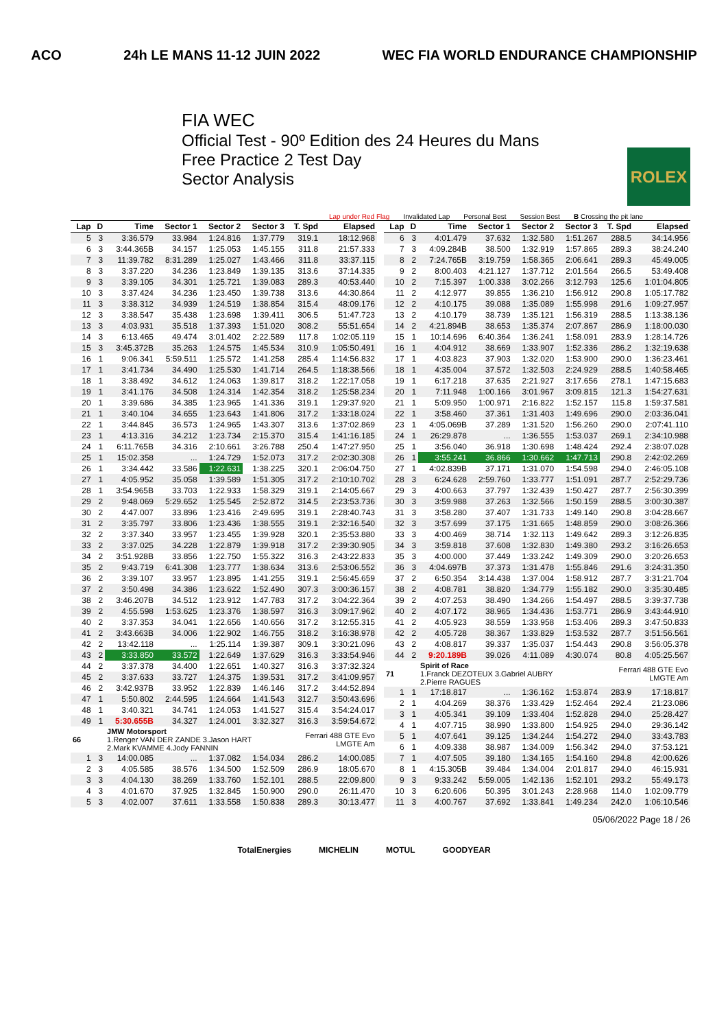ACO 24h LE MANS 11-12 JUIN 2022 WEC FIA WORLD ENDURANCE CHAMPIONSHIP
FIA WEC
Official Test - 90º Edition des 24 Heures du Mans
Free Practice 2 Test Day
Sector Analysis
ROLEX
Lap under Red Flag Invalidated Lap Personal Best Session Best B Crossing the pit lane
| Lap | D | Time | Sector 1 | Sector 2 | Sector 3 | T. Spd | Elapsed |
| --- | --- | --- | --- | --- | --- | --- | --- |
| 5 | 3 | 3:36.579 | 33.984 | 1:24.816 | 1:37.779 | 319.1 | 18:12.968 |
| 6 | 3 | 3:44.365B | 34.157 | 1:25.053 | 1:45.155 | 311.8 | 21:57.333 |
| 7 | 3 | 11:39.782 | 8:31.289 | 1:25.027 | 1:43.466 | 311.8 | 33:37.115 |
| 8 | 3 | 3:37.220 | 34.236 | 1:23.849 | 1:39.135 | 313.6 | 37:14.335 |
| 9 | 3 | 3:39.105 | 34.301 | 1:25.721 | 1:39.083 | 289.3 | 40:53.440 |
| 10 | 3 | 3:37.424 | 34.236 | 1:23.450 | 1:39.738 | 313.6 | 44:30.864 |
| 11 | 3 | 3:38.312 | 34.939 | 1:24.519 | 1:38.854 | 315.4 | 48:09.176 |
| 12 | 3 | 3:38.547 | 35.438 | 1:23.698 | 1:39.411 | 306.5 | 51:47.723 |
| 13 | 3 | 4:03.931 | 35.518 | 1:37.393 | 1:51.020 | 308.2 | 55:51.654 |
| 14 | 3 | 6:13.465 | 49.474 | 3:01.402 | 2:22.589 | 117.8 | 1:02:05.119 |
| 15 | 3 | 3:45.372B | 35.263 | 1:24.575 | 1:45.534 | 310.9 | 1:05:50.491 |
| 16 | 1 | 9:06.341 | 5:59.511 | 1:25.572 | 1:41.258 | 285.4 | 1:14:56.832 |
| 17 | 1 | 3:41.734 | 34.490 | 1:25.530 | 1:41.714 | 264.5 | 1:18:38.566 |
| 18 | 1 | 3:38.492 | 34.612 | 1:24.063 | 1:39.817 | 318.2 | 1:22:17.058 |
| 19 | 1 | 3:41.176 | 34.508 | 1:24.314 | 1:42.354 | 318.2 | 1:25:58.234 |
| 20 | 1 | 3:39.686 | 34.385 | 1:23.965 | 1:41.336 | 319.1 | 1:29:37.920 |
| 21 | 1 | 3:40.104 | 34.655 | 1:23.643 | 1:41.806 | 317.2 | 1:33:18.024 |
| 22 | 1 | 3:44.845 | 36.573 | 1:24.965 | 1:43.307 | 313.6 | 1:37:02.869 |
| 23 | 1 | 4:13.316 | 34.212 | 1:23.734 | 2:15.370 | 315.4 | 1:41:16.185 |
| 24 | 1 | 6:11.765B | 34.316 | 2:10.661 | 3:26.788 | 250.4 | 1:47:27.950 |
| 25 | 1 | 15:02.358 | ... | 1:24.729 | 1:52.073 | 317.2 | 2:02:30.308 |
| 26 | 1 | 3:34.442 | 33.586 | 1:22.631 | 1:38.225 | 320.1 | 2:06:04.750 |
| 27 | 1 | 4:05.952 | 35.058 | 1:39.589 | 1:51.305 | 317.2 | 2:10:10.702 |
| 28 | 1 | 3:54.965B | 33.703 | 1:22.933 | 1:58.329 | 319.1 | 2:14:05.667 |
| 29 | 2 | 9:48.069 | 5:29.652 | 1:25.545 | 2:52.872 | 314.5 | 2:23:53.736 |
| 30 | 2 | 4:47.007 | 33.896 | 1:23.416 | 2:49.695 | 319.1 | 2:28:40.743 |
| 31 | 2 | 3:35.797 | 33.806 | 1:23.436 | 1:38.555 | 319.1 | 2:32:16.540 |
| 32 | 2 | 3:37.340 | 33.957 | 1:23.455 | 1:39.928 | 320.1 | 2:35:53.880 |
| 33 | 2 | 3:37.025 | 34.228 | 1:22.879 | 1:39.918 | 317.2 | 2:39:30.905 |
| 34 | 2 | 3:51.928B | 33.856 | 1:22.750 | 1:55.322 | 316.3 | 2:43:22.833 |
| 35 | 2 | 9:43.719 | 6:41.308 | 1:23.777 | 1:38.634 | 313.6 | 2:53:06.552 |
| 36 | 2 | 3:39.107 | 33.957 | 1:23.895 | 1:41.255 | 319.1 | 2:56:45.659 |
| 37 | 2 | 3:50.498 | 34.386 | 1:23.622 | 1:52.490 | 307.3 | 3:00:36.157 |
| 38 | 2 | 3:46.207B | 34.512 | 1:23.912 | 1:47.783 | 317.2 | 3:04:22.364 |
| 39 | 2 | 4:55.598 | 1:53.625 | 1:23.376 | 1:38.597 | 316.3 | 3:09:17.962 |
| 40 | 2 | 3:37.353 | 34.041 | 1:22.656 | 1:40.656 | 317.2 | 3:12:55.315 |
| 41 | 2 | 3:43.663B | 34.006 | 1:22.902 | 1:46.755 | 318.2 | 3:16:38.978 |
| 42 | 2 | 13:42.118 | ... | 1:25.114 | 1:39.387 | 309.1 | 3:30:21.096 |
| 43 | 2 | 3:33.850 | 33.572 | 1:22.649 | 1:37.629 | 316.3 | 3:33:54.946 |
| 44 | 2 | 3:37.378 | 34.400 | 1:22.651 | 1:40.327 | 316.3 | 3:37:32.324 |
| 45 | 2 | 3:37.633 | 33.727 | 1:24.375 | 1:39.531 | 317.2 | 3:41:09.957 |
| 46 | 2 | 3:42.937B | 33.952 | 1:22.839 | 1:46.146 | 317.2 | 3:44:52.894 |
| 47 | 1 | 5:50.802 | 2:44.595 | 1:24.664 | 1:41.543 | 312.7 | 3:50:43.696 |
| 48 | 1 | 3:40.321 | 34.741 | 1:24.053 | 1:41.527 | 315.4 | 3:54:24.017 |
| 49 | 1 | 5:30.655B | 34.327 | 1:24.001 | 3:32.327 | 316.3 | 3:59:54.672 |
| 66 | | JMW Motorsport 1.Renger VAN DER ZANDE 3.Jason HART 2.Mark KVAMME 4.Jody FANNIN | | | | Ferrari 488 GTE Evo LMGTE Am | |
| 1 | 3 | 14:00.085 | ... | 1:37.082 | 1:54.034 | 286.2 | 14:00.085 |
| 2 | 3 | 4:05.585 | 38.576 | 1:34.500 | 1:52.509 | 286.9 | 18:05.670 |
| 3 | 3 | 4:04.130 | 38.269 | 1:33.760 | 1:52.101 | 288.5 | 22:09.800 |
| 4 | 3 | 4:01.670 | 37.925 | 1:32.845 | 1:50.900 | 290.0 | 26:11.470 |
| 5 | 3 | 4:02.007 | 37.611 | 1:33.558 | 1:50.838 | 289.3 | 30:13.477 |
| Lap | D | Time | Sector 1 | Sector 2 | Sector 3 | T. Spd | Elapsed |
| --- | --- | --- | --- | --- | --- | --- | --- |
| 6 | 3 | 4:01.479 | 37.632 | 1:32.580 | 1:51.267 | 288.5 | 34:14.956 |
| 7 | 3 | 4:09.284B | 38.500 | 1:32.919 | 1:57.865 | 289.3 | 38:24.240 |
| 8 | 2 | 7:24.765B | 3:19.759 | 1:58.365 | 2:06.641 | 289.3 | 45:49.005 |
| 9 | 2 | 8:00.403 | 4:21.127 | 1:37.712 | 2:01.564 | 266.5 | 53:49.408 |
| 10 | 2 | 7:15.397 | 1:00.338 | 3:02.266 | 3:12.793 | 125.6 | 1:01:04.805 |
| 11 | 2 | 4:12.977 | 39.855 | 1:36.210 | 1:56.912 | 290.8 | 1:05:17.782 |
| 12 | 2 | 4:10.175 | 39.088 | 1:35.089 | 1:55.998 | 291.6 | 1:09:27.957 |
| 13 | 2 | 4:10.179 | 38.739 | 1:35.121 | 1:56.319 | 288.5 | 1:13:38.136 |
| 14 | 2 | 4:21.894B | 38.653 | 1:35.374 | 2:07.867 | 286.9 | 1:18:00.030 |
| 15 | 1 | 10:14.696 | 6:40.364 | 1:36.241 | 1:58.091 | 283.9 | 1:28:14.726 |
| 16 | 1 | 4:04.912 | 38.669 | 1:33.907 | 1:52.336 | 286.2 | 1:32:19.638 |
| 17 | 1 | 4:03.823 | 37.903 | 1:32.020 | 1:53.900 | 290.0 | 1:36:23.461 |
| 18 | 1 | 4:35.004 | 37.572 | 1:32.503 | 2:24.929 | 288.5 | 1:40:58.465 |
| 19 | 1 | 6:17.218 | 37.635 | 2:21.927 | 3:17.656 | 278.1 | 1:47:15.683 |
| 20 | 1 | 7:11.948 | 1:00.166 | 3:01.967 | 3:09.815 | 121.3 | 1:54:27.631 |
| 21 | 1 | 5:09.950 | 1:00.971 | 2:16.822 | 1:52.157 | 115.8 | 1:59:37.581 |
| 22 | 1 | 3:58.460 | 37.361 | 1:31.403 | 1:49.696 | 290.0 | 2:03:36.041 |
| 23 | 1 | 4:05.069B | 37.289 | 1:31.520 | 1:56.260 | 290.0 | 2:07:41.110 |
| 24 | 1 | 26:29.878 | ... | 1:36.555 | 1:53.037 | 269.1 | 2:34:10.988 |
| 25 | 1 | 3:56.040 | 36.918 | 1:30.698 | 1:48.424 | 292.4 | 2:38:07.028 |
| 26 | 1 | 3:55.241 | 36.866 | 1:30.662 | 1:47.713 | 290.8 | 2:42:02.269 |
| 27 | 1 | 4:02.839B | 37.171 | 1:31.070 | 1:54.598 | 294.0 | 2:46:05.108 |
| 28 | 3 | 6:24.628 | 2:59.760 | 1:33.777 | 1:51.091 | 287.7 | 2:52:29.736 |
| 29 | 3 | 4:00.663 | 37.797 | 1:32.439 | 1:50.427 | 287.7 | 2:56:30.399 |
| 30 | 3 | 3:59.988 | 37.263 | 1:32.566 | 1:50.159 | 288.5 | 3:00:30.387 |
| 31 | 3 | 3:58.280 | 37.407 | 1:31.733 | 1:49.140 | 290.8 | 3:04:28.667 |
| 32 | 3 | 3:57.699 | 37.175 | 1:31.665 | 1:48.859 | 290.0 | 3:08:26.366 |
| 33 | 3 | 4:00.469 | 38.714 | 1:32.113 | 1:49.642 | 289.3 | 3:12:26.835 |
| 34 | 3 | 3:59.818 | 37.608 | 1:32.830 | 1:49.380 | 293.2 | 3:16:26.653 |
| 35 | 3 | 4:00.000 | 37.449 | 1:33.242 | 1:49.309 | 290.0 | 3:20:26.653 |
| 36 | 3 | 4:04.697B | 37.373 | 1:31.478 | 1:55.846 | 291.6 | 3:24:31.350 |
| 37 | 2 | 6:50.354 | 3:14.438 | 1:37.004 | 1:58.912 | 287.7 | 3:31:21.704 |
| 38 | 2 | 4:08.781 | 38.820 | 1:34.779 | 1:55.182 | 290.0 | 3:35:30.485 |
| 39 | 2 | 4:07.253 | 38.490 | 1:34.266 | 1:54.497 | 288.5 | 3:39:37.738 |
| 40 | 2 | 4:07.172 | 38.965 | 1:34.436 | 1:53.771 | 286.9 | 3:43:44.910 |
| 41 | 2 | 4:05.923 | 38.559 | 1:33.958 | 1:53.406 | 289.3 | 3:47:50.833 |
| 42 | 2 | 4:05.728 | 38.367 | 1:33.829 | 1:53.532 | 287.7 | 3:51:56.561 |
| 43 | 2 | 4:08.817 | 39.337 | 1:35.037 | 1:54.443 | 290.8 | 3:56:05.378 |
| 44 | 2 | 9:20.189B | 39.026 | 4:11.089 | 4:30.074 | 80.8 | 4:05:25.567 |
| 71 | | Spirit of Race 1.Franck DEZOTEUX 3.Gabriel AUBRY 2.Pierre RAGUES | | | | Ferrari 488 GTE Evo LMGTE Am | |
| 1 | 1 | 17:18.817 | ... | 1:36.162 | 1:53.874 | 283.9 | 17:18.817 |
| 2 | 1 | 4:04.269 | 38.376 | 1:33.429 | 1:52.464 | 292.4 | 21:23.086 |
| 3 | 1 | 4:05.341 | 39.109 | 1:33.404 | 1:52.828 | 294.0 | 25:28.427 |
| 4 | 1 | 4:07.715 | 38.990 | 1:33.800 | 1:54.925 | 294.0 | 29:36.142 |
| 5 | 1 | 4:07.641 | 39.125 | 1:34.244 | 1:54.272 | 294.0 | 33:43.783 |
| 6 | 1 | 4:09.338 | 38.987 | 1:34.009 | 1:56.342 | 294.0 | 37:53.121 |
| 7 | 1 | 4:07.505 | 39.180 | 1:34.165 | 1:54.160 | 294.8 | 42:00.626 |
| 8 | 1 | 4:15.305B | 39.484 | 1:34.004 | 2:01.817 | 294.0 | 46:15.931 |
| 9 | 3 | 9:33.242 | 5:59.005 | 1:42.136 | 1:52.101 | 293.2 | 55:49.173 |
| 10 | 3 | 6:20.606 | 50.395 | 3:01.243 | 2:28.968 | 114.0 | 1:02:09.779 |
| 11 | 3 | 4:00.767 | 37.692 | 1:33.841 | 1:49.234 | 242.0 | 1:06:10.546 |
05/06/2022 Page 18 / 26
TotalEnergies MICHELIN MOTUL GOODYEAR